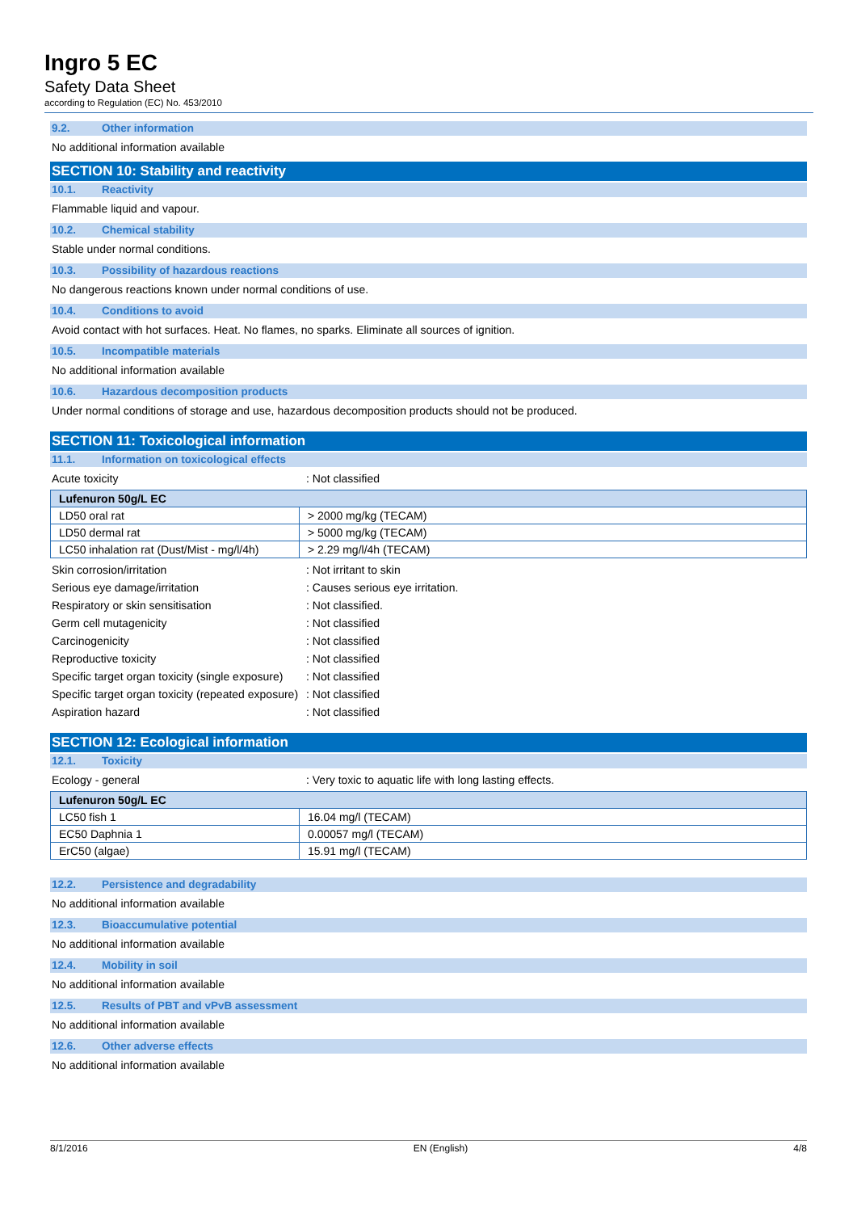Ingro 5 EC
Safety Data Sheet
according to Regulation (EC) No. 453/2010
9.2. Other information
No additional information available
SECTION 10: Stability and reactivity
10.1. Reactivity
Flammable liquid and vapour.
10.2. Chemical stability
Stable under normal conditions.
10.3. Possibility of hazardous reactions
No dangerous reactions known under normal conditions of use.
10.4. Conditions to avoid
Avoid contact with hot surfaces. Heat. No flames, no sparks. Eliminate all sources of ignition.
10.5. Incompatible materials
No additional information available
10.6. Hazardous decomposition products
Under normal conditions of storage and use, hazardous decomposition products should not be produced.
SECTION 11: Toxicological information
11.1. Information on toxicological effects
Acute toxicity : Not classified
| Lufenuron 50g/L EC | |
| --- | --- |
| LD50 oral rat | > 2000 mg/kg (TECAM) |
| LD50 dermal rat | > 5000 mg/kg (TECAM) |
| LC50 inhalation rat (Dust/Mist - mg/l/4h) | > 2.29 mg/l/4h (TECAM) |
Skin corrosion/irritation : Not irritant to skin
Serious eye damage/irritation : Causes serious eye irritation.
Respiratory or skin sensitisation : Not classified.
Germ cell mutagenicity : Not classified
Carcinogenicity : Not classified
Reproductive toxicity : Not classified
Specific target organ toxicity (single exposure)
: Not classified
Specific target organ toxicity (repeated exposure)
: Not classified
Aspiration hazard : Not classified
SECTION 12: Ecological information
12.1. Toxicity
Ecology - general : Very toxic to aquatic life with long lasting effects.
| Lufenuron 50g/L EC | |
| --- | --- |
| LC50 fish 1 | 16.04 mg/l (TECAM) |
| EC50 Daphnia 1 | 0.00057 mg/l (TECAM) |
| ErC50 (algae) | 15.91 mg/l (TECAM) |
12.2. Persistence and degradability
No additional information available
12.3. Bioaccumulative potential
No additional information available
12.4. Mobility in soil
No additional information available
12.5. Results of PBT and vPvB assessment
No additional information available
12.6. Other adverse effects
No additional information available
8/1/2016 EN (English) 4/8